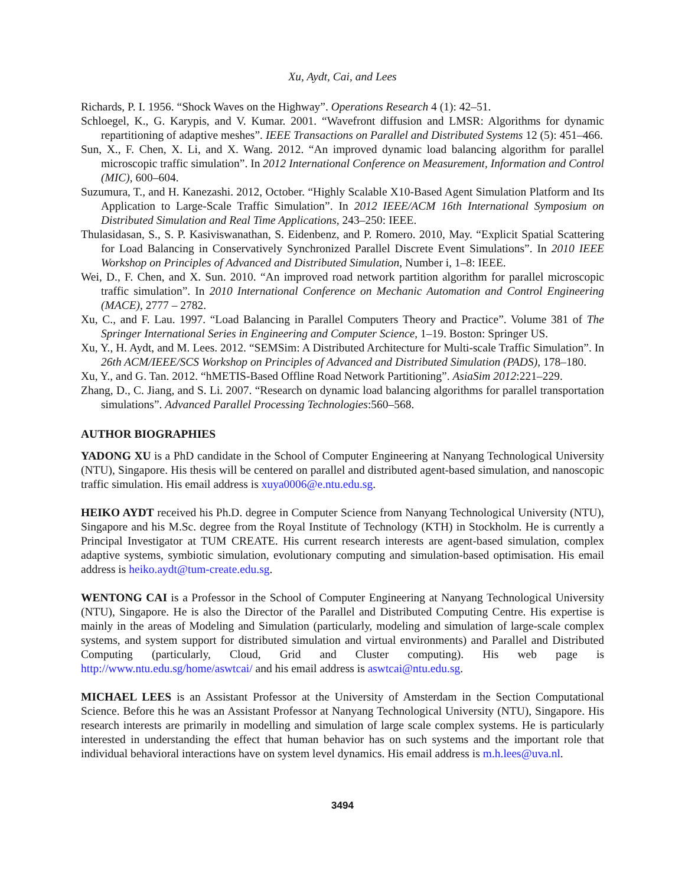Xu, Aydt, Cai, and Lees
Richards, P. I. 1956. “Shock Waves on the Highway”. Operations Research 4 (1): 42–51.
Schloegel, K., G. Karypis, and V. Kumar. 2001. “Wavefront diffusion and LMSR: Algorithms for dynamic repartitioning of adaptive meshes”. IEEE Transactions on Parallel and Distributed Systems 12 (5): 451–466.
Sun, X., F. Chen, X. Li, and X. Wang. 2012. “An improved dynamic load balancing algorithm for parallel microscopic traffic simulation”. In 2012 International Conference on Measurement, Information and Control (MIC), 600–604.
Suzumura, T., and H. Kanezashi. 2012, October. “Highly Scalable X10-Based Agent Simulation Platform and Its Application to Large-Scale Traffic Simulation”. In 2012 IEEE/ACM 16th International Symposium on Distributed Simulation and Real Time Applications, 243–250: IEEE.
Thulasidasan, S., S. P. Kasiviswanathan, S. Eidenbenz, and P. Romero. 2010, May. “Explicit Spatial Scattering for Load Balancing in Conservatively Synchronized Parallel Discrete Event Simulations”. In 2010 IEEE Workshop on Principles of Advanced and Distributed Simulation, Number i, 1–8: IEEE.
Wei, D., F. Chen, and X. Sun. 2010. “An improved road network partition algorithm for parallel microscopic traffic simulation”. In 2010 International Conference on Mechanic Automation and Control Engineering (MACE), 2777 – 2782.
Xu, C., and F. Lau. 1997. “Load Balancing in Parallel Computers Theory and Practice”. Volume 381 of The Springer International Series in Engineering and Computer Science, 1–19. Boston: Springer US.
Xu, Y., H. Aydt, and M. Lees. 2012. “SEMSim: A Distributed Architecture for Multi-scale Traffic Simulation”. In 26th ACM/IEEE/SCS Workshop on Principles of Advanced and Distributed Simulation (PADS), 178–180.
Xu, Y., and G. Tan. 2012. “hMETIS-Based Offline Road Network Partitioning”. AsiaSim 2012:221–229.
Zhang, D., C. Jiang, and S. Li. 2007. “Research on dynamic load balancing algorithms for parallel transportation simulations”. Advanced Parallel Processing Technologies:560–568.
AUTHOR BIOGRAPHIES
YADONG XU is a PhD candidate in the School of Computer Engineering at Nanyang Technological University (NTU), Singapore. His thesis will be centered on parallel and distributed agent-based simulation, and nanoscopic traffic simulation. His email address is xuya0006@e.ntu.edu.sg.
HEIKO AYDT received his Ph.D. degree in Computer Science from Nanyang Technological University (NTU), Singapore and his M.Sc. degree from the Royal Institute of Technology (KTH) in Stockholm. He is currently a Principal Investigator at TUM CREATE. His current research interests are agent-based simulation, complex adaptive systems, symbiotic simulation, evolutionary computing and simulation-based optimisation. His email address is heiko.aydt@tum-create.edu.sg.
WENTONG CAI is a Professor in the School of Computer Engineering at Nanyang Technological University (NTU), Singapore. He is also the Director of the Parallel and Distributed Computing Centre. His expertise is mainly in the areas of Modeling and Simulation (particularly, modeling and simulation of large-scale complex systems, and system support for distributed simulation and virtual environments) and Parallel and Distributed Computing (particularly, Cloud, Grid and Cluster computing). His web page is http://www.ntu.edu.sg/home/aswtcai/ and his email address is aswtcai@ntu.edu.sg.
MICHAEL LEES is an Assistant Professor at the University of Amsterdam in the Section Computational Science. Before this he was an Assistant Professor at Nanyang Technological University (NTU), Singapore. His research interests are primarily in modelling and simulation of large scale complex systems. He is particularly interested in understanding the effect that human behavior has on such systems and the important role that individual behavioral interactions have on system level dynamics. His email address is m.h.lees@uva.nl.
3494